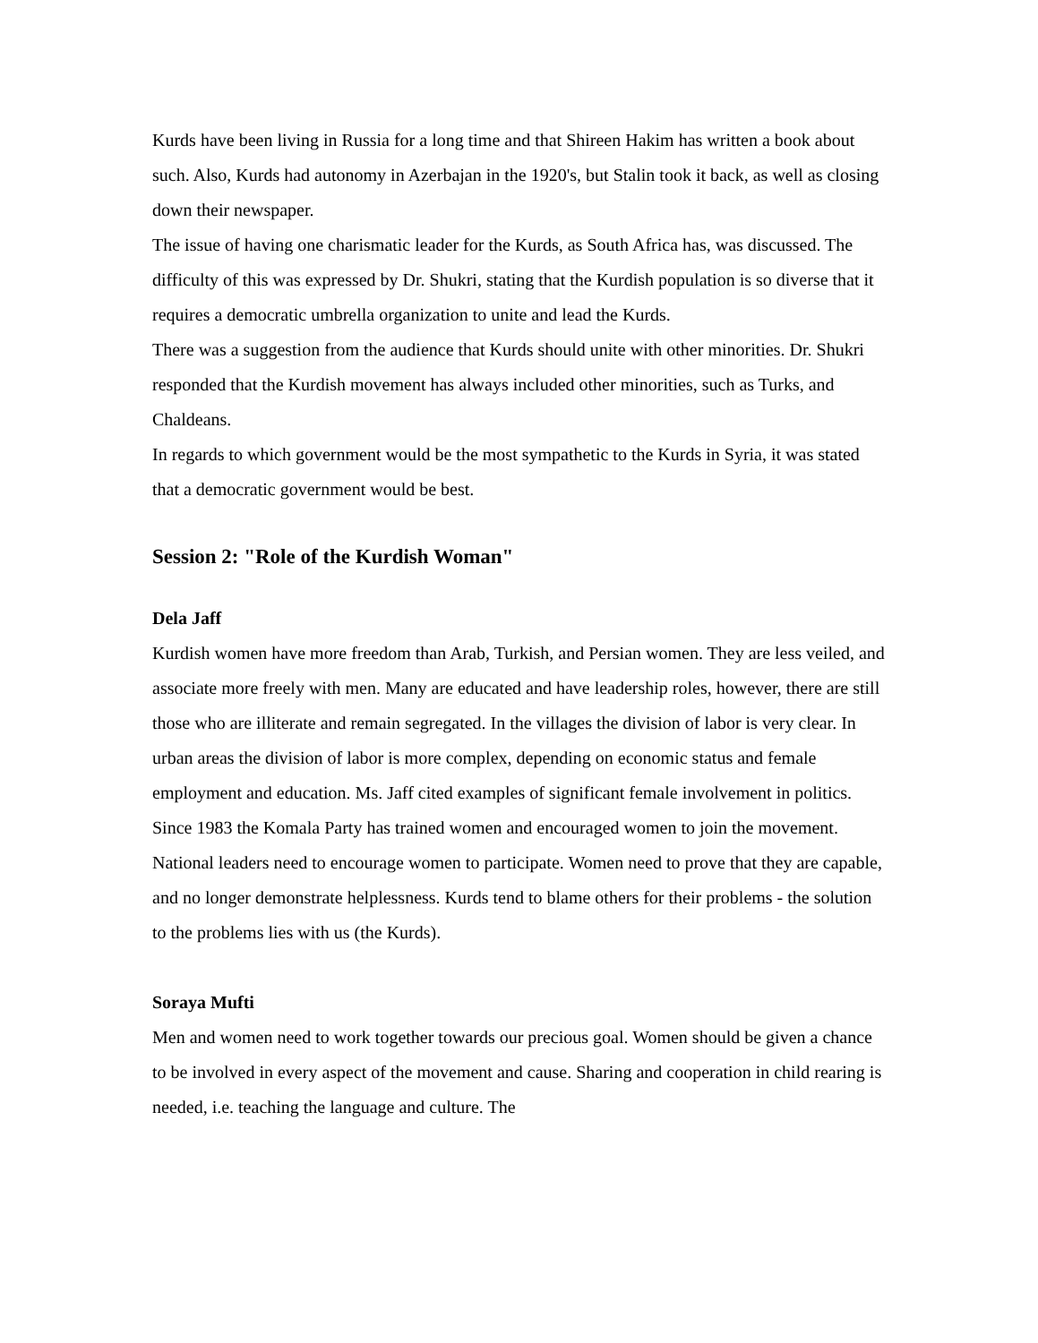Kurds have been living in Russia for a long time and that Shireen Hakim has written a book about such. Also, Kurds had autonomy in Azerbajan in the 1920's, but Stalin took it back, as well as closing down their newspaper.
The issue of having one charismatic leader for the Kurds, as South Africa has, was discussed. The difficulty of this was expressed by Dr. Shukri, stating that the Kurdish population is so diverse that it requires a democratic umbrella organization to unite and lead the Kurds.
There was a suggestion from the audience that Kurds should unite with other minorities. Dr. Shukri responded that the Kurdish movement has always included other minorities, such as Turks, and Chaldeans.
In regards to which government would be the most sympathetic to the Kurds in Syria, it was stated that a democratic government would be best.
Session 2: "Role of the Kurdish Woman"
Dela Jaff
Kurdish women have more freedom than Arab, Turkish, and Persian women. They are less veiled, and associate more freely with men. Many are educated and have leadership roles, however, there are still those who are illiterate and remain segregated. In the villages the division of labor is very clear. In urban areas the division of labor is more complex, depending on economic status and female employment and education. Ms. Jaff cited examples of significant female involvement in politics. Since 1983 the Komala Party has trained women and encouraged women to join the movement. National leaders need to encourage women to participate. Women need to prove that they are capable, and no longer demonstrate helplessness. Kurds tend to blame others for their problems - the solution to the problems lies with us (the Kurds).
Soraya Mufti
Men and women need to work together towards our precious goal. Women should be given a chance to be involved in every aspect of the movement and cause. Sharing and cooperation in child rearing is needed, i.e. teaching the language and culture. The